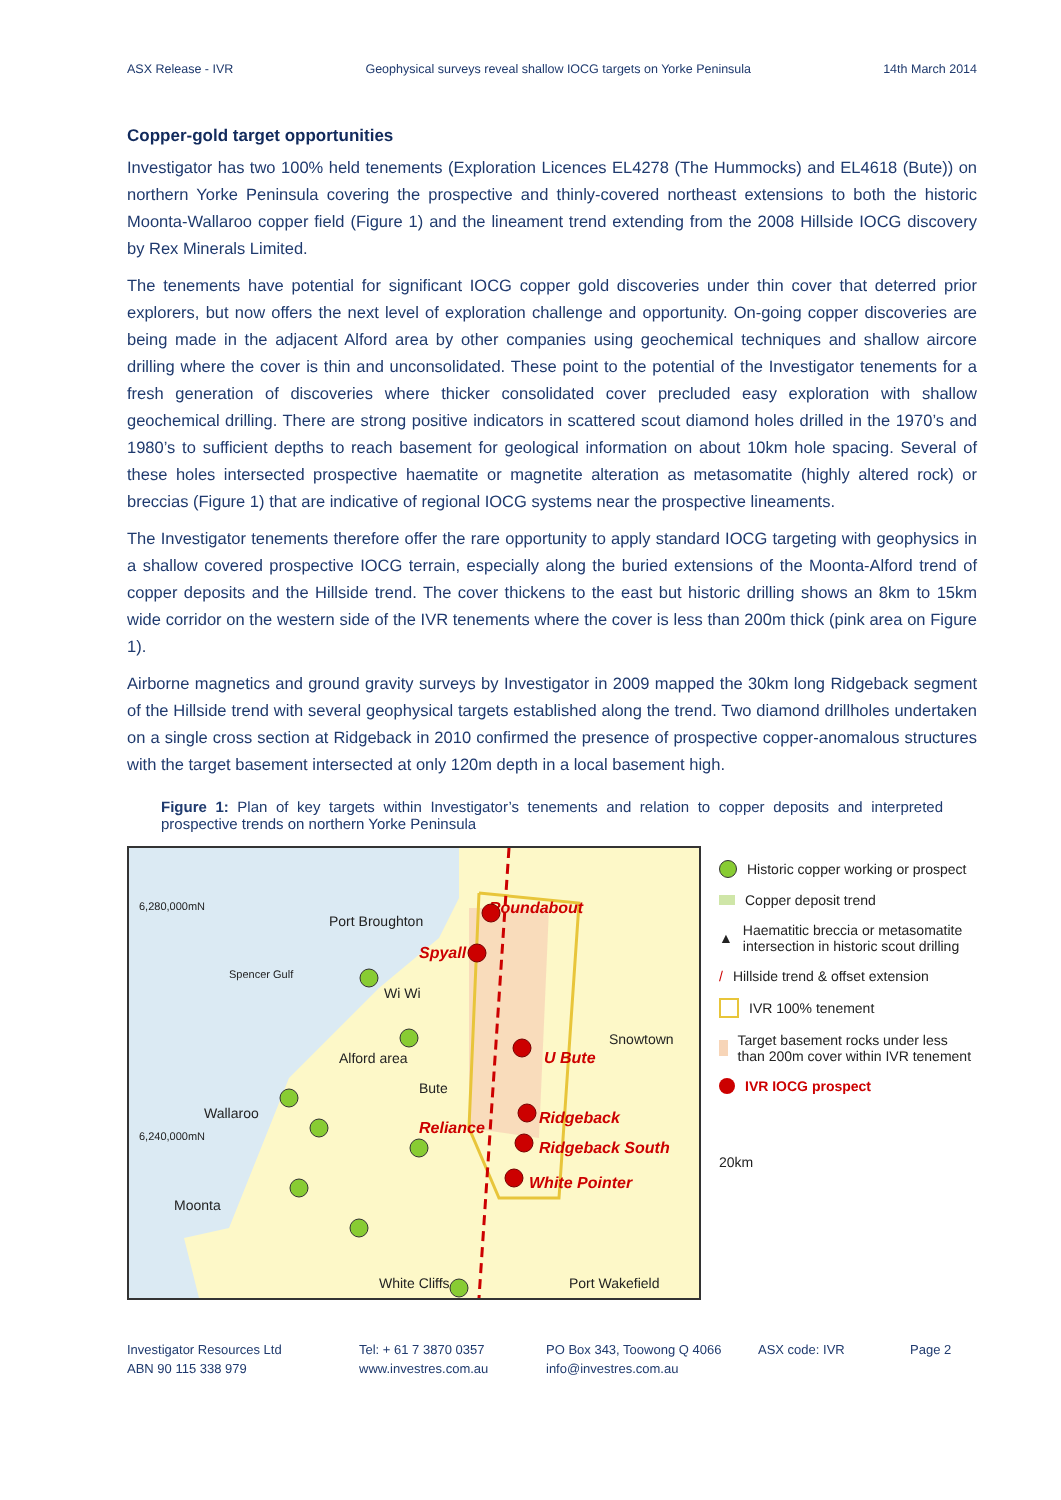ASX Release - IVR Geophysical surveys reveal shallow IOCG targets on Yorke Peninsula 14th March 2014
Copper-gold target opportunities
Investigator has two 100% held tenements (Exploration Licences EL4278 (The Hummocks) and EL4618 (Bute)) on northern Yorke Peninsula covering the prospective and thinly-covered northeast extensions to both the historic Moonta-Wallaroo copper field (Figure 1) and the lineament trend extending from the 2008 Hillside IOCG discovery by Rex Minerals Limited.
The tenements have potential for significant IOCG copper gold discoveries under thin cover that deterred prior explorers, but now offers the next level of exploration challenge and opportunity. On-going copper discoveries are being made in the adjacent Alford area by other companies using geochemical techniques and shallow aircore drilling where the cover is thin and unconsolidated. These point to the potential of the Investigator tenements for a fresh generation of discoveries where thicker consolidated cover precluded easy exploration with shallow geochemical drilling. There are strong positive indicators in scattered scout diamond holes drilled in the 1970’s and 1980’s to sufficient depths to reach basement for geological information on about 10km hole spacing. Several of these holes intersected prospective haematite or magnetite alteration as metasomatite (highly altered rock) or breccias (Figure 1) that are indicative of regional IOCG systems near the prospective lineaments.
The Investigator tenements therefore offer the rare opportunity to apply standard IOCG targeting with geophysics in a shallow covered prospective IOCG terrain, especially along the buried extensions of the Moonta-Alford trend of copper deposits and the Hillside trend. The cover thickens to the east but historic drilling shows an 8km to 15km wide corridor on the western side of the IVR tenements where the cover is less than 200m thick (pink area on Figure 1).
Airborne magnetics and ground gravity surveys by Investigator in 2009 mapped the 30km long Ridgeback segment of the Hillside trend with several geophysical targets established along the trend. Two diamond drillholes undertaken on a single cross section at Ridgeback in 2010 confirmed the presence of prospective copper-anomalous structures with the target basement intersected at only 120m depth in a local basement high.
Figure 1: Plan of key targets within Investigator’s tenements and relation to copper deposits and interpreted prospective trends on northern Yorke Peninsula
6,280,000mN
6,240,000mN
Port Broughton
Snowtown
Wallaroo
Moonta
Bute
White Cliffs
Port Wakefield
Spencer Gulf
Wi Wi
Alford area
Roundabout
Spyall
U Bute
Ridgeback
Ridgeback South
White Pointer
Reliance
Historic copper working or prospect
Copper deposit trend
▲ Haematitic breccia or metasomatite intersection in historic scout drilling
/ Hillside trend & offset extension
IVR 100% tenement
Target basement rocks under less than 200m cover within IVR tenement
IVR IOCG prospect
20km
Investigator Resources Ltd
ABN 90 115 338 979
Tel: + 61 7 3870 0357
www.investres.com.au
PO Box 343, Toowong Q 4066
info@investres.com.au
ASX code: IVR Page 2